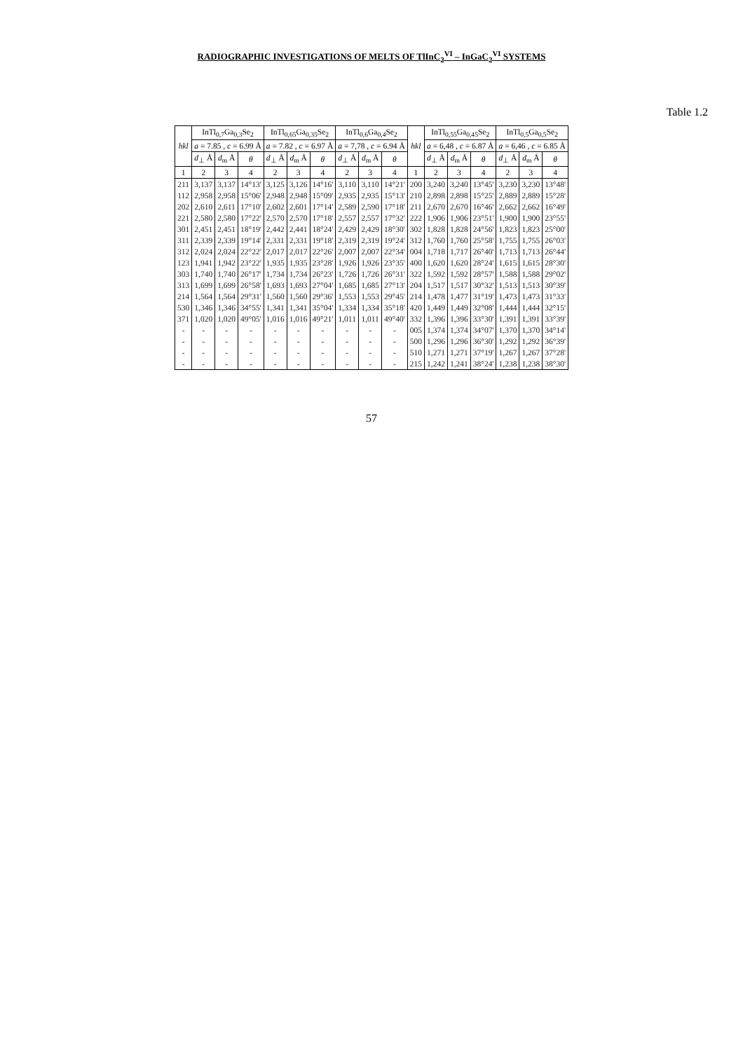RADIOGRAPHIC INVESTIGATIONS OF MELTS OF TlInC<sub>2</sub><sup>VI</sup> – InGaC<sub>2</sub><sup>VI</sup> SYSTEMS
Table 1.2
| hkl | InTl<sub>0,7</sub>Ga<sub>0,3</sub>Se<sub>2</sub> | | | InTl<sub>0,65</sub>Ga<sub>0,35</sub>Se<sub>2</sub> | | | InTl<sub>0,6</sub>Ga<sub>0,4</sub>Se<sub>2</sub> | | | hkl | InTl<sub>0,55</sub>Ga<sub>0,45</sub>Se<sub>2</sub> | | | InTl<sub>0,5</sub>Ga<sub>0,5</sub>Se<sub>2</sub> | | |
| --- | --- | --- | --- | --- | --- | --- | --- | --- | --- | --- | --- | --- | --- | --- | --- | --- |
| | a = 7.85 , c = 6.99 Å | | | a = 7.82 , c = 6.97 Å | | | a = 7,78 , c = 6.94 Å | | | | a = 6,48 , c = 6.87 Å | | | a = 6,46 , c = 6.85 Å | | |
| | d<sub>⊥</sub> Å | d<sub>m</sub> Å | θ | d<sub>⊥</sub> Å | d<sub>m</sub> Å | θ | d<sub>⊥</sub> Å | d<sub>m</sub> Å | θ | | d<sub>⊥</sub> Å | d<sub>m</sub> Å | θ | d<sub>⊥</sub> Å | d<sub>m</sub> Å | θ |
| 1 | 2 | 3 | 4 | 2 | 3 | 4 | 2 | 3 | 4 | 1 | 2 | 3 | 4 | 2 | 3 | 4 |
| 211 | 3,137 | 3,137 | 14°13' | 3,125 | 3,126 | 14°16' | 3,110 | 3,110 | 14°21' | 200 | 3,240 | 3,240 | 13°45' | 3,230 | 3,230 | 13°48' |
| 112 | 2,958 | 2,958 | 15°06' | 2,948 | 2,948 | 15°09' | 2,935 | 2,935 | 15°13' | 210 | 2,898 | 2,898 | 15°25' | 2,889 | 2,889 | 15°28' |
| 202 | 2,610 | 2,611 | 17°10' | 2,602 | 2,601 | 17°14' | 2,589 | 2,590 | 17°18' | 211 | 2,670 | 2,670 | 16°46' | 2,662 | 2,662 | 16°49' |
| 221 | 2,580 | 2,580 | 17°22' | 2,570 | 2,570 | 17°18' | 2,557 | 2,557 | 17°32' | 222 | 1,906 | 1,906 | 23°51' | 1,900 | 1,900 | 23°55' |
| 301 | 2,451 | 2,451 | 18°19' | 2,442 | 2,441 | 18°24' | 2,429 | 2,429 | 18°30' | 302 | 1,828 | 1,828 | 24°56' | 1,823 | 1,823 | 25°00' |
| 311 | 2,339 | 2,339 | 19°14' | 2,331 | 2,331 | 19°18' | 2,319 | 2,319 | 19°24' | 312 | 1,760 | 1,760 | 25°58' | 1,755 | 1,755 | 26°03' |
| 312 | 2,024 | 2,024 | 22°22' | 2,017 | 2,017 | 22°26' | 2,007 | 2,007 | 22°34' | 004 | 1,718 | 1,717 | 26°40' | 1,713 | 1,713 | 26°44' |
| 123 | 1,941 | 1,942 | 23°22' | 1,935 | 1,935 | 23°28' | 1,926 | 1,926 | 23°35' | 400 | 1,620 | 1,620 | 28°24' | 1,615 | 1,615 | 28°30' |
| 303 | 1,740 | 1,740 | 26°17' | 1,734 | 1,734 | 26°23' | 1,726 | 1,726 | 26°31' | 322 | 1,592 | 1,592 | 28°57' | 1,588 | 1,588 | 29°02' |
| 313 | 1,699 | 1,699 | 26°58' | 1,693 | 1,693 | 27°04' | 1,685 | 1,685 | 27°13' | 204 | 1,517 | 1,517 | 30°32' | 1,513 | 1,513 | 30°39' |
| 214 | 1,564 | 1,564 | 29°31' | 1,560 | 1,560 | 29°36' | 1,553 | 1,553 | 29°45' | 214 | 1,478 | 1,477 | 31°19' | 1,473 | 1,473 | 31°33' |
| 530 | 1,346 | 1,346 | 34°55' | 1,341 | 1,341 | 35°04' | 1,334 | 1,334 | 35°18' | 420 | 1,449 | 1,449 | 32°08' | 1,444 | 1,444 | 32°15' |
| 371 | 1,020 | 1,020 | 49°05' | 1,016 | 1,016 | 49°21' | 1,011 | 1,011 | 49°40' | 332 | 1,396 | 1,396 | 33°30' | 1,391 | 1,391 | 33°39' |
| - | - | - | - | - | - | - | - | - | - | 005 | 1,374 | 1,374 | 34°07' | 1,370 | 1,370 | 34°14' |
| - | - | - | - | - | - | - | - | - | - | 500 | 1,296 | 1,296 | 36°30' | 1,292 | 1,292 | 36°39' |
| - | - | - | - | - | - | - | - | - | - | 510 | 1,271 | 1,271 | 37°19' | 1,267 | 1,267 | 37°28' |
| - | - | - | - | - | - | - | - | - | - | 215 | 1,242 | 1,241 | 38°24' | 1,238 | 1,238 | 38°30' |
57